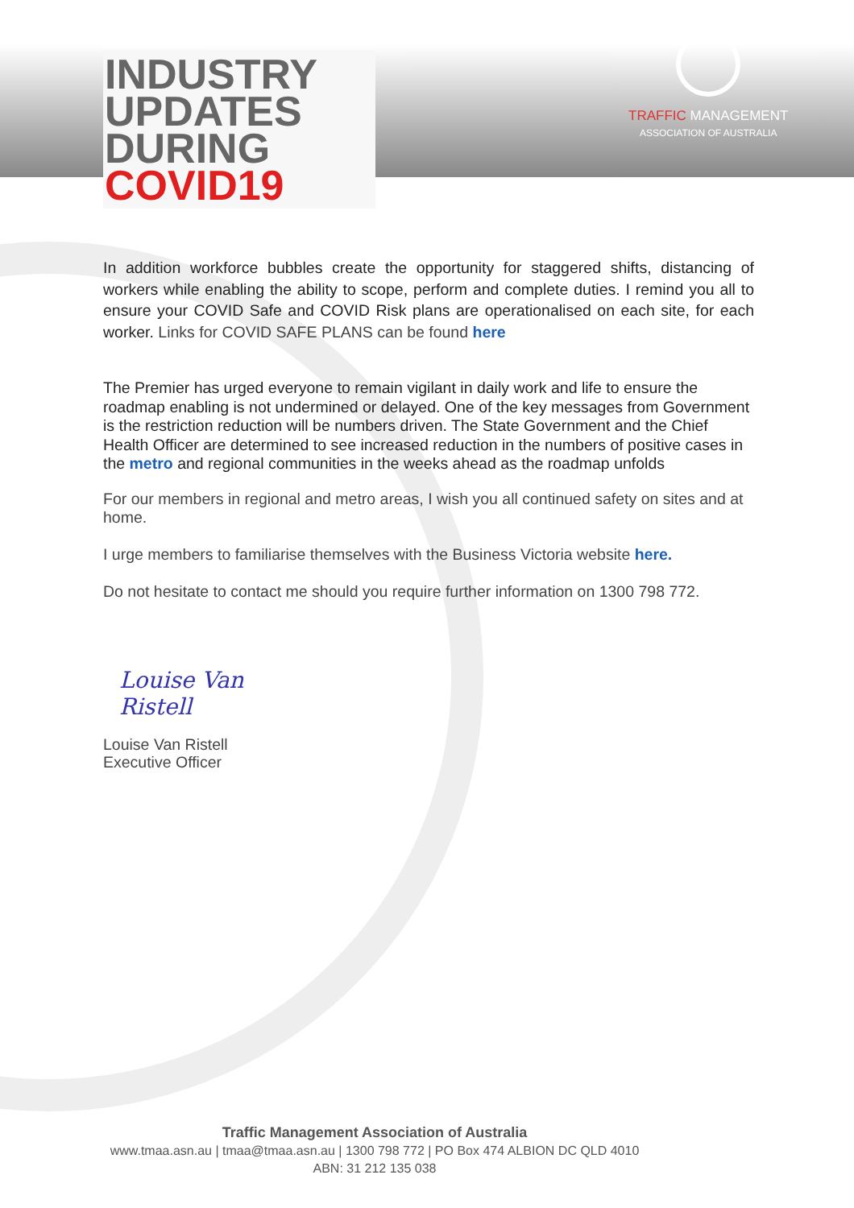TRAFFIC MANAGEMENT
ASSOCIATION OF AUSTRALIA
INDUSTRY
UPDATES
DURING
COVID19
In addition workforce bubbles create the opportunity for staggered shifts, distancing of workers while enabling the ability to scope, perform and complete duties. I remind you all to ensure your COVID Safe and COVID Risk plans are operationalised on each site, for each worker. Links for COVID SAFE PLANS can be found here
The Premier has urged everyone to remain vigilant in daily work and life to ensure the roadmap enabling is not undermined or delayed. One of the key messages from Government is the restriction reduction will be numbers driven. The State Government and the Chief Health Officer are determined to see increased reduction in the numbers of positive cases in the metro and regional communities in the weeks ahead as the roadmap unfolds
For our members in regional and metro areas, I wish you all continued safety on sites and at home.
I urge members to familiarise themselves with the Business Victoria website here.
Do not hesitate to contact me should you require further information on 1300 798 772.
Louise Van Ristell
Louise Van Ristell
Executive Officer
Traffic Management Association of Australia
www.tmaa.asn.au | tmaa@tmaa.asn.au | 1300 798 772 | PO Box 474 ALBION DC QLD 4010
ABN: 31 212 135 038